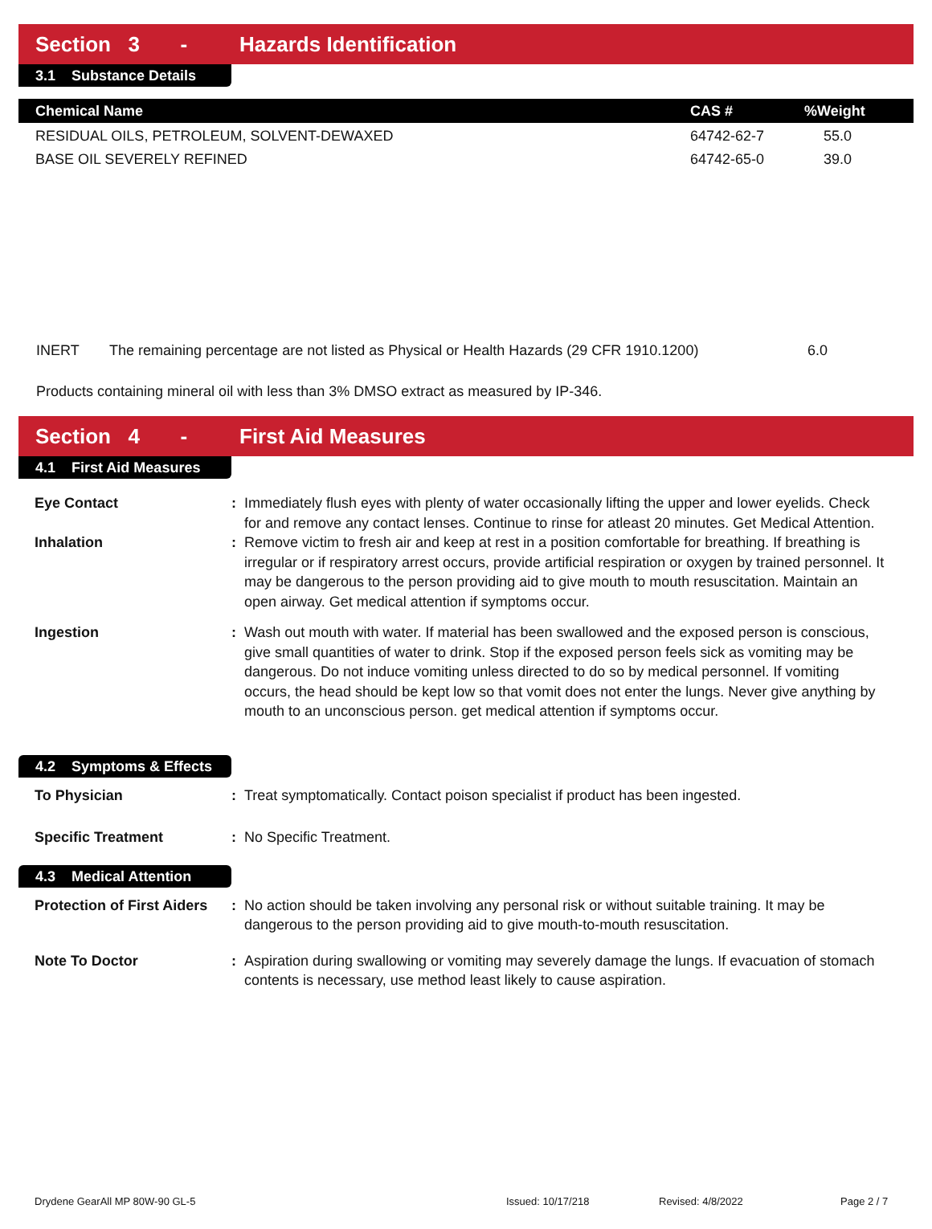Section 3 - Hazards Identification
3.1 Substance Details
| Chemical Name | CAS # | %Weight |
| --- | --- | --- |
| RESIDUAL OILS, PETROLEUM, SOLVENT-DEWAXED | 64742-62-7 | 55.0 |
| BASE OIL SEVERELY REFINED | 64742-65-0 | 39.0 |
INERT The remaining percentage are not listed as Physical or Health Hazards (29 CFR 1910.1200) 6.0
Products containing mineral oil with less than 3% DMSO extract as measured by IP-346.
Section 4 - First Aid Measures
4.1 First Aid Measures
| Eye Contact | : | Immediately flush eyes with plenty of water occasionally lifting the upper and lower eyelids. Check for and remove any contact lenses. Continue to rinse for atleast 20 minutes. Get Medical Attention. |
| Inhalation | : | Remove victim to fresh air and keep at rest in a position comfortable for breathing. If breathing is irregular or if respiratory arrest occurs, provide artificial respiration or oxygen by trained personnel. It may be dangerous to the person providing aid to give mouth to mouth resuscitation. Maintain an open airway. Get medical attention if symptoms occur. |
| Ingestion | : | Wash out mouth with water. If material has been swallowed and the exposed person is conscious, give small quantities of water to drink. Stop if the exposed person feels sick as vomiting may be dangerous. Do not induce vomiting unless directed to do so by medical personnel. If vomiting occurs, the head should be kept low so that vomit does not enter the lungs. Never give anything by mouth to an unconscious person. get medical attention if symptoms occur. |
4.2 Symptoms & Effects
| To Physician | : | Treat symptomatically. Contact poison specialist if product has been ingested. |
| Specific Treatment | : | No Specific Treatment. |
4.3 Medical Attention
| Protection of First Aiders | : | No action should be taken involving any personal risk or without suitable training. It may be dangerous to the person providing aid to give mouth-to-mouth resuscitation. |
| Note To Doctor | : | Aspiration during swallowing or vomiting may severely damage the lungs. If evacuation of stomach contents is necessary, use method least likely to cause aspiration. |
Drydene GearAll MP 80W-90 GL-5 Issued: 10/17/218 Revised: 4/8/2022 Page 2 / 7